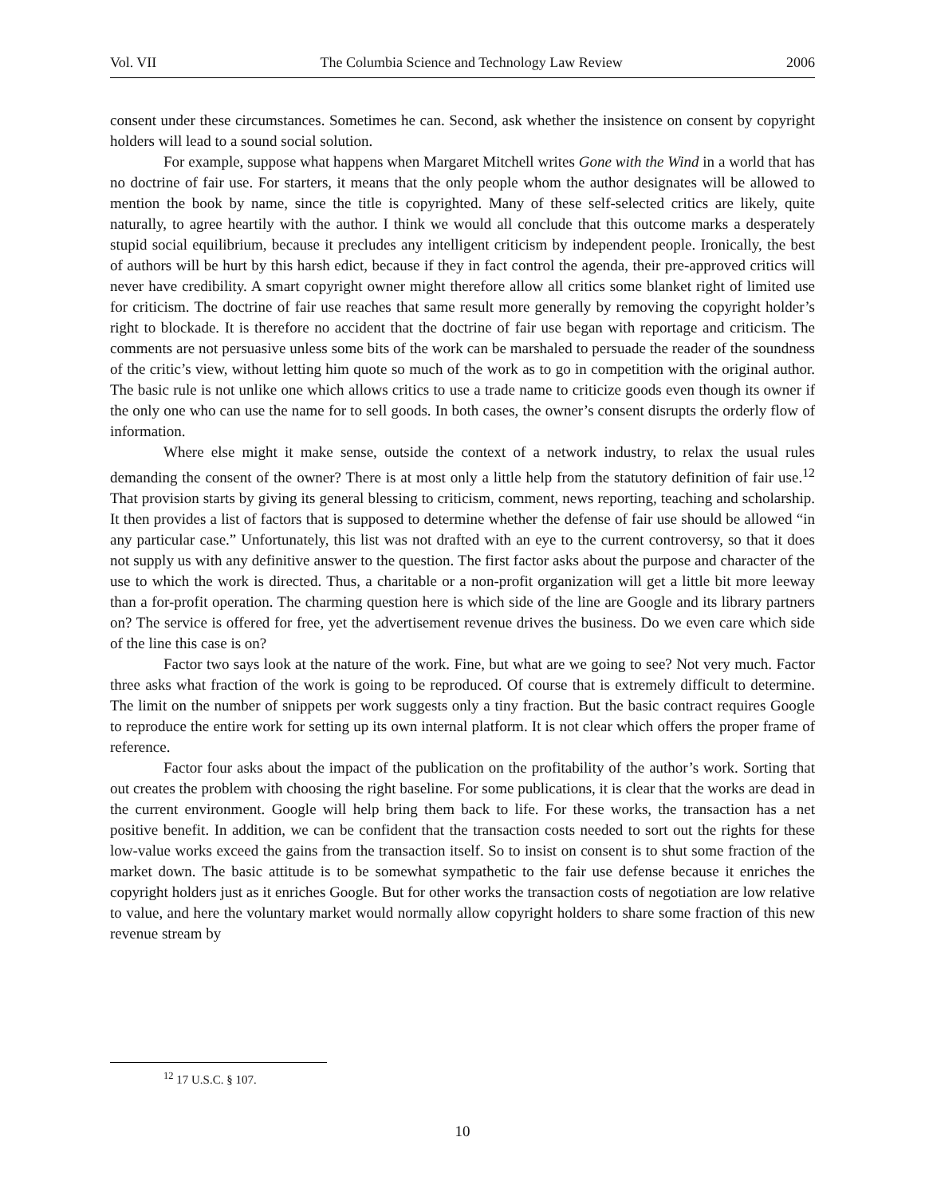Vol. VII The Columbia Science and Technology Law Review 2006
consent under these circumstances. Sometimes he can. Second, ask whether the insistence on consent by copyright holders will lead to a sound social solution.
For example, suppose what happens when Margaret Mitchell writes Gone with the Wind in a world that has no doctrine of fair use. For starters, it means that the only people whom the author designates will be allowed to mention the book by name, since the title is copyrighted. Many of these self-selected critics are likely, quite naturally, to agree heartily with the author. I think we would all conclude that this outcome marks a desperately stupid social equilibrium, because it precludes any intelligent criticism by independent people. Ironically, the best of authors will be hurt by this harsh edict, because if they in fact control the agenda, their pre-approved critics will never have credibility. A smart copyright owner might therefore allow all critics some blanket right of limited use for criticism. The doctrine of fair use reaches that same result more generally by removing the copyright holder’s right to blockade. It is therefore no accident that the doctrine of fair use began with reportage and criticism. The comments are not persuasive unless some bits of the work can be marshaled to persuade the reader of the soundness of the critic’s view, without letting him quote so much of the work as to go in competition with the original author. The basic rule is not unlike one which allows critics to use a trade name to criticize goods even though its owner if the only one who can use the name for to sell goods. In both cases, the owner’s consent disrupts the orderly flow of information.
Where else might it make sense, outside the context of a network industry, to relax the usual rules demanding the consent of the owner? There is at most only a little help from the statutory definition of fair use.<sup>12</sup> That provision starts by giving its general blessing to criticism, comment, news reporting, teaching and scholarship. It then provides a list of factors that is supposed to determine whether the defense of fair use should be allowed “in any particular case.” Unfortunately, this list was not drafted with an eye to the current controversy, so that it does not supply us with any definitive answer to the question. The first factor asks about the purpose and character of the use to which the work is directed. Thus, a charitable or a non-profit organization will get a little bit more leeway than a for-profit operation. The charming question here is which side of the line are Google and its library partners on? The service is offered for free, yet the advertisement revenue drives the business. Do we even care which side of the line this case is on?
Factor two says look at the nature of the work. Fine, but what are we going to see? Not very much. Factor three asks what fraction of the work is going to be reproduced. Of course that is extremely difficult to determine. The limit on the number of snippets per work suggests only a tiny fraction. But the basic contract requires Google to reproduce the entire work for setting up its own internal platform. It is not clear which offers the proper frame of reference.
Factor four asks about the impact of the publication on the profitability of the author’s work. Sorting that out creates the problem with choosing the right baseline. For some publications, it is clear that the works are dead in the current environment. Google will help bring them back to life. For these works, the transaction has a net positive benefit. In addition, we can be confident that the transaction costs needed to sort out the rights for these low-value works exceed the gains from the transaction itself. So to insist on consent is to shut some fraction of the market down. The basic attitude is to be somewhat sympathetic to the fair use defense because it enriches the copyright holders just as it enriches Google. But for other works the transaction costs of negotiation are low relative to value, and here the voluntary market would normally allow copyright holders to share some fraction of this new revenue stream by
<sup>12</sup> 17 U.S.C. § 107.
10